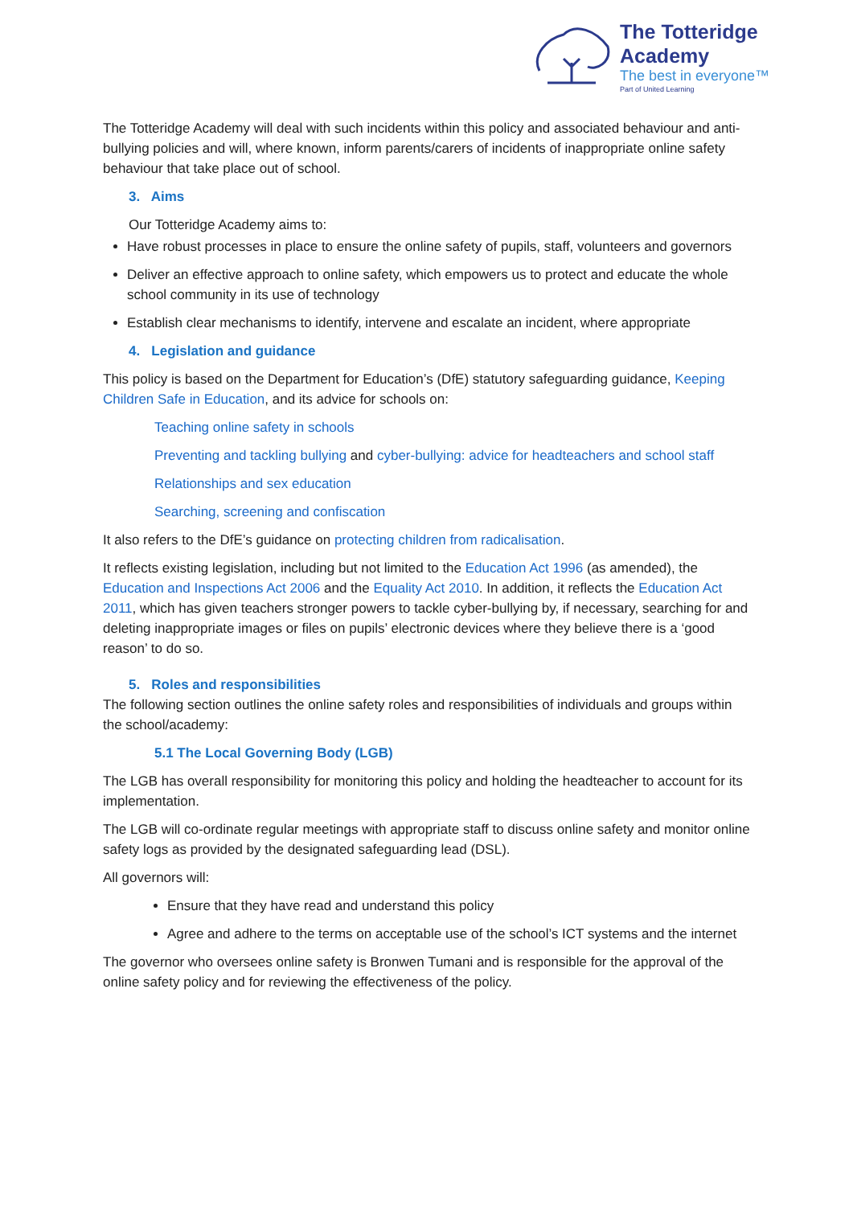The Totteridge Academy
The best in everyone™
Part of United Learning
The Totteridge Academy will deal with such incidents within this policy and associated behaviour and anti-bullying policies and will, where known, inform parents/carers of incidents of inappropriate online safety behaviour that take place out of school.
3. Aims
Our Totteridge Academy aims to:
Have robust processes in place to ensure the online safety of pupils, staff, volunteers and governors
Deliver an effective approach to online safety, which empowers us to protect and educate the whole school community in its use of technology
Establish clear mechanisms to identify, intervene and escalate an incident, where appropriate
4. Legislation and guidance
This policy is based on the Department for Education’s (DfE) statutory safeguarding guidance, Keeping Children Safe in Education, and its advice for schools on:
Teaching online safety in schools
Preventing and tackling bullying and cyber-bullying: advice for headteachers and school staff
Relationships and sex education
Searching, screening and confiscation
It also refers to the DfE’s guidance on protecting children from radicalisation.
It reflects existing legislation, including but not limited to the Education Act 1996 (as amended), the Education and Inspections Act 2006 and the Equality Act 2010. In addition, it reflects the Education Act 2011, which has given teachers stronger powers to tackle cyber-bullying by, if necessary, searching for and deleting inappropriate images or files on pupils’ electronic devices where they believe there is a ‘good reason’ to do so.
5. Roles and responsibilities
The following section outlines the online safety roles and responsibilities of individuals and groups within the school/academy:
5.1 The Local Governing Body (LGB)
The LGB has overall responsibility for monitoring this policy and holding the headteacher to account for its implementation.
The LGB will co-ordinate regular meetings with appropriate staff to discuss online safety and monitor online safety logs as provided by the designated safeguarding lead (DSL).
All governors will:
Ensure that they have read and understand this policy
Agree and adhere to the terms on acceptable use of the school’s ICT systems and the internet
The governor who oversees online safety is Bronwen Tumani and is responsible for the approval of the online safety policy and for reviewing the effectiveness of the policy.